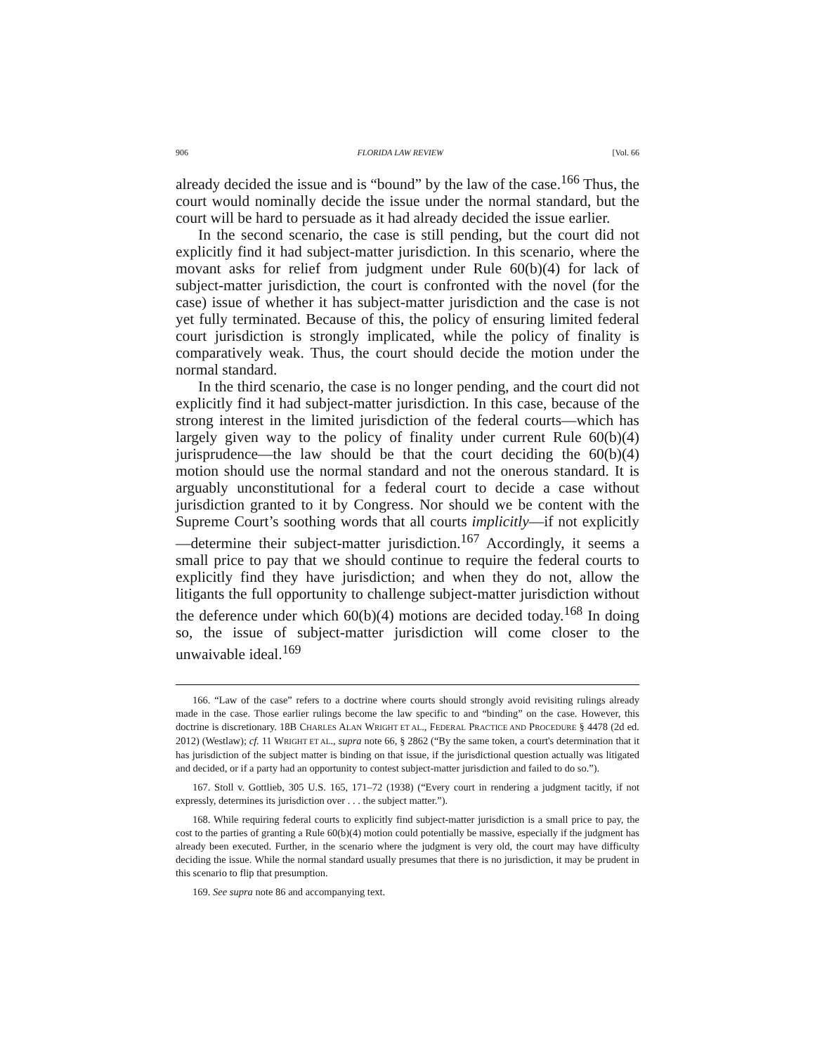906 FLORIDA LAW REVIEW [Vol. 66
already decided the issue and is “bound” by the law of the case.<sup>166</sup> Thus, the court would nominally decide the issue under the normal standard, but the court will be hard to persuade as it had already decided the issue earlier.
In the second scenario, the case is still pending, but the court did not explicitly find it had subject-matter jurisdiction. In this scenario, where the movant asks for relief from judgment under Rule 60(b)(4) for lack of subject-matter jurisdiction, the court is confronted with the novel (for the case) issue of whether it has subject-matter jurisdiction and the case is not yet fully terminated. Because of this, the policy of ensuring limited federal court jurisdiction is strongly implicated, while the policy of finality is comparatively weak. Thus, the court should decide the motion under the normal standard.
In the third scenario, the case is no longer pending, and the court did not explicitly find it had subject-matter jurisdiction. In this case, because of the strong interest in the limited jurisdiction of the federal courts—which has largely given way to the policy of finality under current Rule 60(b)(4) jurisprudence—the law should be that the court deciding the 60(b)(4) motion should use the normal standard and not the onerous standard. It is arguably unconstitutional for a federal court to decide a case without jurisdiction granted to it by Congress. Nor should we be content with the Supreme Court’s soothing words that all courts implicitly—if not explicitly—determine their subject-matter jurisdiction.<sup>167</sup> Accordingly, it seems a small price to pay that we should continue to require the federal courts to explicitly find they have jurisdiction; and when they do not, allow the litigants the full opportunity to challenge subject-matter jurisdiction without the deference under which 60(b)(4) motions are decided today.<sup>168</sup> In doing so, the issue of subject-matter jurisdiction will come closer to the unwaivable ideal.<sup>169</sup>
166. “Law of the case” refers to a doctrine where courts should strongly avoid revisiting rulings already made in the case. Those earlier rulings become the law specific to and “binding” on the case. However, this doctrine is discretionary. 18B CHARLES ALAN WRIGHT ET AL., FEDERAL PRACTICE AND PROCEDURE § 4478 (2d ed. 2012) (Westlaw); cf. 11 WRIGHT ET AL., supra note 66, § 2862 (“By the same token, a court's determination that it has jurisdiction of the subject matter is binding on that issue, if the jurisdictional question actually was litigated and decided, or if a party had an opportunity to contest subject-matter jurisdiction and failed to do so.”).
167. Stoll v. Gottlieb, 305 U.S. 165, 171–72 (1938) (“Every court in rendering a judgment tacitly, if not expressly, determines its jurisdiction over . . . the subject matter.”).
168. While requiring federal courts to explicitly find subject-matter jurisdiction is a small price to pay, the cost to the parties of granting a Rule 60(b)(4) motion could potentially be massive, especially if the judgment has already been executed. Further, in the scenario where the judgment is very old, the court may have difficulty deciding the issue. While the normal standard usually presumes that there is no jurisdiction, it may be prudent in this scenario to flip that presumption.
169. See supra note 86 and accompanying text.